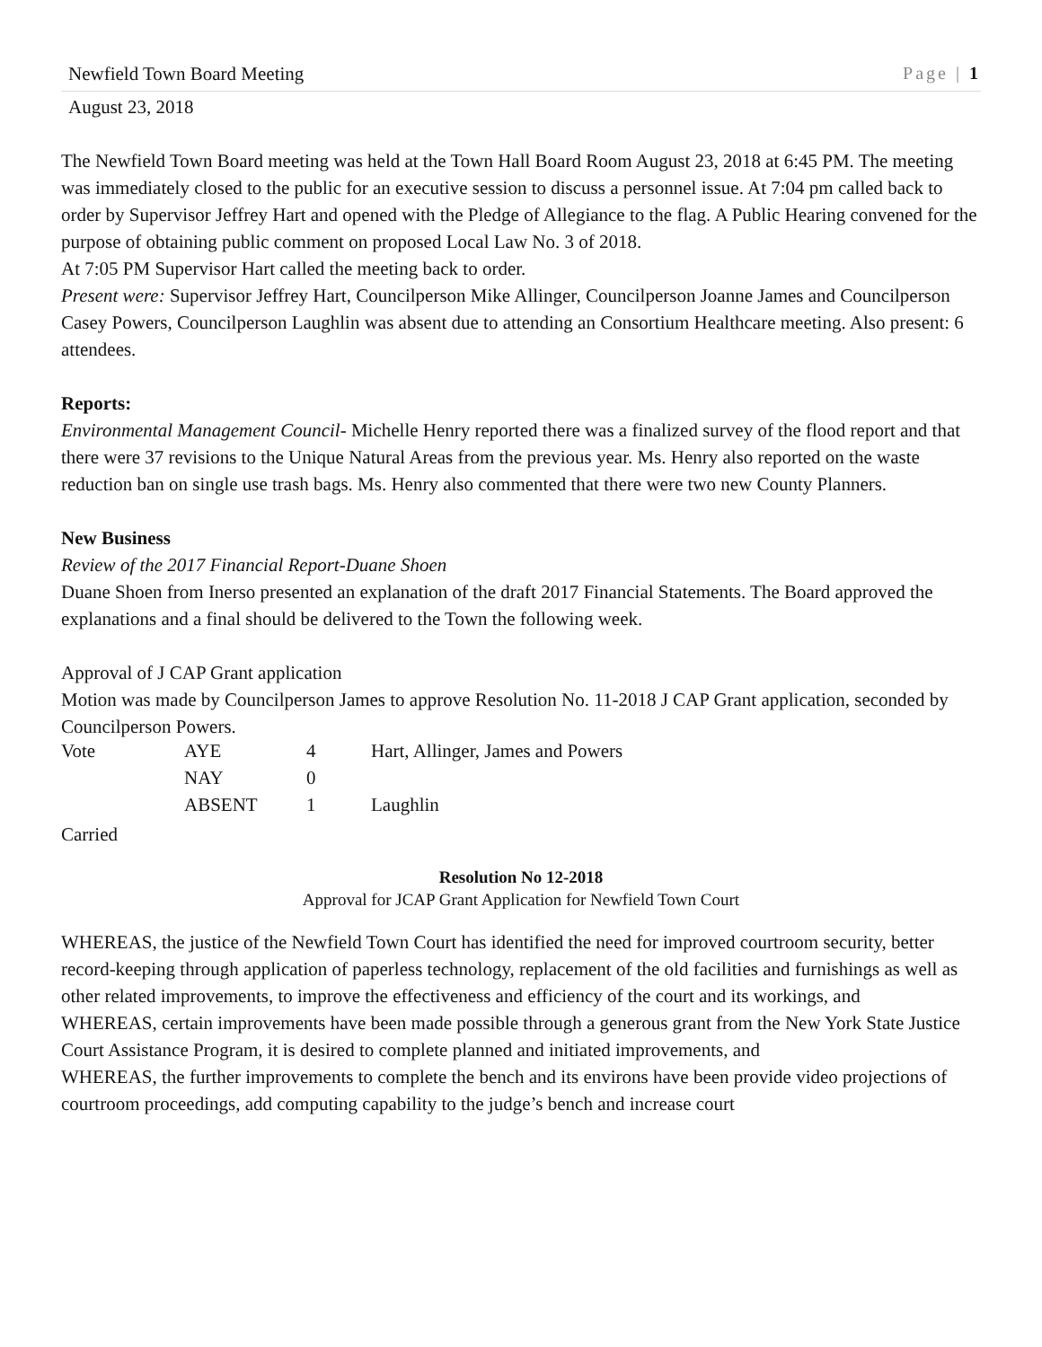Newfield Town Board Meeting Page | 1
August 23, 2018
The Newfield Town Board meeting was held at the Town Hall Board Room August 23, 2018 at 6:45 PM. The meeting was immediately closed to the public for an executive session to discuss a personnel issue. At 7:04 pm called back to order by Supervisor Jeffrey Hart and opened with the Pledge of Allegiance to the flag. A Public Hearing convened for the purpose of obtaining public comment on proposed Local Law No. 3 of 2018.
At 7:05 PM Supervisor Hart called the meeting back to order.
Present were: Supervisor Jeffrey Hart, Councilperson Mike Allinger, Councilperson Joanne James and Councilperson Casey Powers, Councilperson Laughlin was absent due to attending an Consortium Healthcare meeting. Also present: 6 attendees.
Reports:
Environmental Management Council- Michelle Henry reported there was a finalized survey of the flood report and that there were 37 revisions to the Unique Natural Areas from the previous year. Ms. Henry also reported on the waste reduction ban on single use trash bags. Ms. Henry also commented that there were two new County Planners.
New Business
Review of the 2017 Financial Report-Duane Shoen
Duane Shoen from Inerso presented an explanation of the draft 2017 Financial Statements. The Board approved the explanations and a final should be delivered to the Town the following week.
Approval of J CAP Grant application
Motion was made by Councilperson James to approve Resolution No. 11-2018 J CAP Grant application, seconded by Councilperson Powers.
| Vote | AYE | 4 | Hart, Allinger, James and Powers |
| | NAY | 0 | |
| | ABSENT | 1 | Laughlin |
Carried
Resolution No 12-2018
Approval for JCAP Grant Application for Newfield Town Court
WHEREAS, the justice of the Newfield Town Court has identified the need for improved courtroom security, better record-keeping through application of paperless technology, replacement of the old facilities and furnishings as well as other related improvements, to improve the effectiveness and efficiency of the court and its workings, and
WHEREAS, certain improvements have been made possible through a generous grant from the New York State Justice Court Assistance Program, it is desired to complete planned and initiated improvements, and
WHEREAS, the further improvements to complete the bench and its environs have been provide video projections of courtroom proceedings, add computing capability to the judge’s bench and increase court